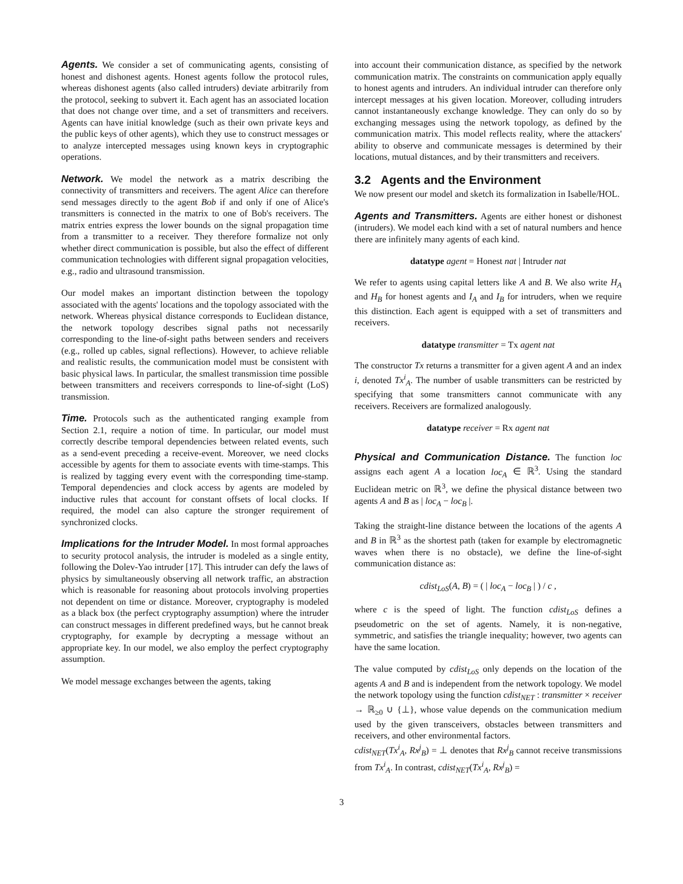Agents. We consider a set of communicating agents, consisting of honest and dishonest agents. Honest agents follow the protocol rules, whereas dishonest agents (also called intruders) deviate arbitrarily from the protocol, seeking to subvert it. Each agent has an associated location that does not change over time, and a set of transmitters and receivers. Agents can have initial knowledge (such as their own private keys and the public keys of other agents), which they use to construct messages or to analyze intercepted messages using known keys in cryptographic operations.
Network. We model the network as a matrix describing the connectivity of transmitters and receivers. The agent Alice can therefore send messages directly to the agent Bob if and only if one of Alice's transmitters is connected in the matrix to one of Bob's receivers. The matrix entries express the lower bounds on the signal propagation time from a transmitter to a receiver. They therefore formalize not only whether direct communication is possible, but also the effect of different communication technologies with different signal propagation velocities, e.g., radio and ultrasound transmission.
Our model makes an important distinction between the topology associated with the agents' locations and the topology associated with the network. Whereas physical distance corresponds to Euclidean distance, the network topology describes signal paths not necessarily corresponding to the line-of-sight paths between senders and receivers (e.g., rolled up cables, signal reflections). However, to achieve reliable and realistic results, the communication model must be consistent with basic physical laws. In particular, the smallest transmission time possible between transmitters and receivers corresponds to line-of-sight (LoS) transmission.
Time. Protocols such as the authenticated ranging example from Section 2.1, require a notion of time. In particular, our model must correctly describe temporal dependencies between related events, such as a send-event preceding a receive-event. Moreover, we need clocks accessible by agents for them to associate events with time-stamps. This is realized by tagging every event with the corresponding time-stamp. Temporal dependencies and clock access by agents are modeled by inductive rules that account for constant offsets of local clocks. If required, the model can also capture the stronger requirement of synchronized clocks.
Implications for the Intruder Model. In most formal approaches to security protocol analysis, the intruder is modeled as a single entity, following the Dolev-Yao intruder [17]. This intruder can defy the laws of physics by simultaneously observing all network traffic, an abstraction which is reasonable for reasoning about protocols involving properties not dependent on time or distance. Moreover, cryptography is modeled as a black box (the perfect cryptography assumption) where the intruder can construct messages in different predefined ways, but he cannot break cryptography, for example by decrypting a message without an appropriate key. In our model, we also employ the perfect cryptography assumption.
We model message exchanges between the agents, taking
into account their communication distance, as specified by the network communication matrix. The constraints on communication apply equally to honest agents and intruders. An individual intruder can therefore only intercept messages at his given location. Moreover, colluding intruders cannot instantaneously exchange knowledge. They can only do so by exchanging messages using the network topology, as defined by the communication matrix. This model reflects reality, where the attackers' ability to observe and communicate messages is determined by their locations, mutual distances, and by their transmitters and receivers.
3.2 Agents and the Environment
We now present our model and sketch its formalization in Isabelle/HOL.
Agents and Transmitters. Agents are either honest or dishonest (intruders). We model each kind with a set of natural numbers and hence there are infinitely many agents of each kind.
datatype agent = Honest nat | Intruder nat
We refer to agents using capital letters like A and B. We also write H<sub>A</sub> and H<sub>B</sub> for honest agents and I<sub>A</sub> and I<sub>B</sub> for intruders, when we require this distinction. Each agent is equipped with a set of transmitters and receivers.
datatype transmitter = Tx agent nat
The constructor Tx returns a transmitter for a given agent A and an index i, denoted Tx<sup>i</sup><sub>A</sub>. The number of usable transmitters can be restricted by specifying that some transmitters cannot communicate with any receivers. Receivers are formalized analogously.
datatype receiver = Rx agent nat
Physical and Communication Distance. The function loc assigns each agent A a location loc<sub>A</sub> ∈ ℝ<sup>3</sup>. Using the standard Euclidean metric on ℝ<sup>3</sup>, we define the physical distance between two agents A and B as | loc<sub>A</sub> − loc<sub>B</sub> |.
Taking the straight-line distance between the locations of the agents A and B in ℝ<sup>3</sup> as the shortest path (taken for example by electromagnetic waves when there is no obstacle), we define the line-of-sight communication distance as:
cdist<sub>LoS</sub>(A, B) = ( | loc<sub>A</sub> − loc<sub>B</sub> | ) / c ,
where c is the speed of light. The function cdist<sub>LoS</sub> defines a pseudometric on the set of agents. Namely, it is non-negative, symmetric, and satisfies the triangle inequality; however, two agents can have the same location.
The value computed by cdist<sub>LoS</sub> only depends on the location of the agents A and B and is independent from the network topology. We model the network topology using the function cdist<sub>NET</sub> : transmitter × receiver → ℝ<sub>≥0</sub> ∪ {⊥}, whose value depends on the communication medium used by the given transceivers, obstacles between transmitters and receivers, and other environmental factors.
cdist<sub>NET</sub>(Tx<sup>i</sup><sub>A</sub>, Rx<sup>j</sup><sub>B</sub>) = ⊥ denotes that Rx<sup>j</sup><sub>B</sub> cannot receive transmissions from Tx<sup>i</sup><sub>A</sub>. In contrast, cdist<sub>NET</sub>(Tx<sup>i</sup><sub>A</sub>, Rx<sup>j</sup><sub>B</sub>) =
3